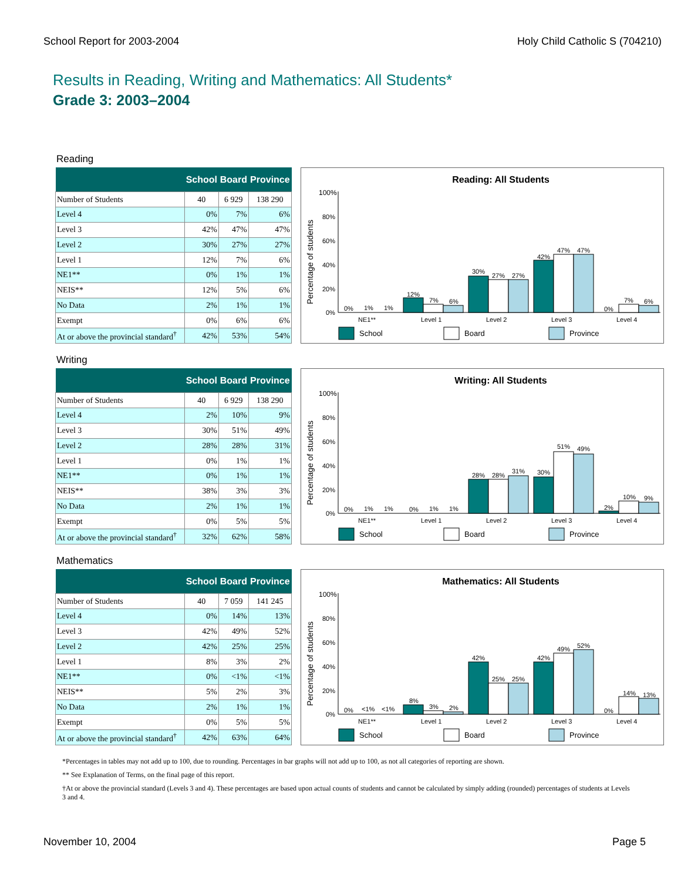School Report for 2003-2004 Holy Child Catholic S (704210)
Results in Reading, Writing and Mathematics: All Students*
Grade 3: 2003–2004
Reading
| | School | Board | Province |
| --- | --- | --- | --- |
| Number of Students | 40 | 6 929 | 138 290 |
| Level 4 | 0% | 7% | 6% |
| Level 3 | 42% | 47% | 47% |
| Level 2 | 30% | 27% | 27% |
| Level 1 | 12% | 7% | 6% |
| NE1** | 0% | 1% | 1% |
| NEIS** | 12% | 5% | 6% |
| No Data | 2% | 1% | 1% |
| Exempt | 0% | 6% | 6% |
| At or above the provincial standard<sup>†</sup> | 42% | 53% | 54% |
Reading: All Students
Percentage of students
100%
80%
60%
40%
20%
0%
0%
1%
1%
12%
7%
6%
30%
27%
27%
42%
47%
47%
0%
7%
6%
NE1**
Level 1
Level 2
Level 3
Level 4
School
Board
Province
Writing
| | School | Board | Province |
| --- | --- | --- | --- |
| Number of Students | 40 | 6 929 | 138 290 |
| Level 4 | 2% | 10% | 9% |
| Level 3 | 30% | 51% | 49% |
| Level 2 | 28% | 28% | 31% |
| Level 1 | 0% | 1% | 1% |
| NE1** | 0% | 1% | 1% |
| NEIS** | 38% | 3% | 3% |
| No Data | 2% | 1% | 1% |
| Exempt | 0% | 5% | 5% |
| At or above the provincial standard<sup>†</sup> | 32% | 62% | 58% |
Writing: All Students
Percentage of students
100%
80%
60%
40%
20%
0%
0%
1%
1%
0%
1%
1%
28%
28%
31%
30%
51%
49%
2%
10%
9%
NE1**
Level 1
Level 2
Level 3
Level 4
School
Board
Province
Mathematics
| | School | Board | Province |
| --- | --- | --- | --- |
| Number of Students | 40 | 7 059 | 141 245 |
| Level 4 | 0% | 14% | 13% |
| Level 3 | 42% | 49% | 52% |
| Level 2 | 42% | 25% | 25% |
| Level 1 | 8% | 3% | 2% |
| NE1** | 0% | <1% | <1% |
| NEIS** | 5% | 2% | 3% |
| No Data | 2% | 1% | 1% |
| Exempt | 0% | 5% | 5% |
| At or above the provincial standard<sup>†</sup> | 42% | 63% | 64% |
Mathematics: All Students
Percentage of students
100%
80%
60%
40%
20%
0%
0%
<1%
<1%
8%
3%
2%
42%
25%
25%
42%
49%
52%
0%
14%
13%
NE1**
Level 1
Level 2
Level 3
Level 4
School
Board
Province
*Percentages in tables may not add up to 100, due to rounding. Percentages in bar graphs will not add up to 100, as not all categories of reporting are shown.
** See Explanation of Terms, on the final page of this report.
†At or above the provincial standard (Levels 3 and 4). These percentages are based upon actual counts of students and cannot be calculated by simply adding (rounded) percentages of students at Levels 3 and 4.
November 10, 2004 Page 5